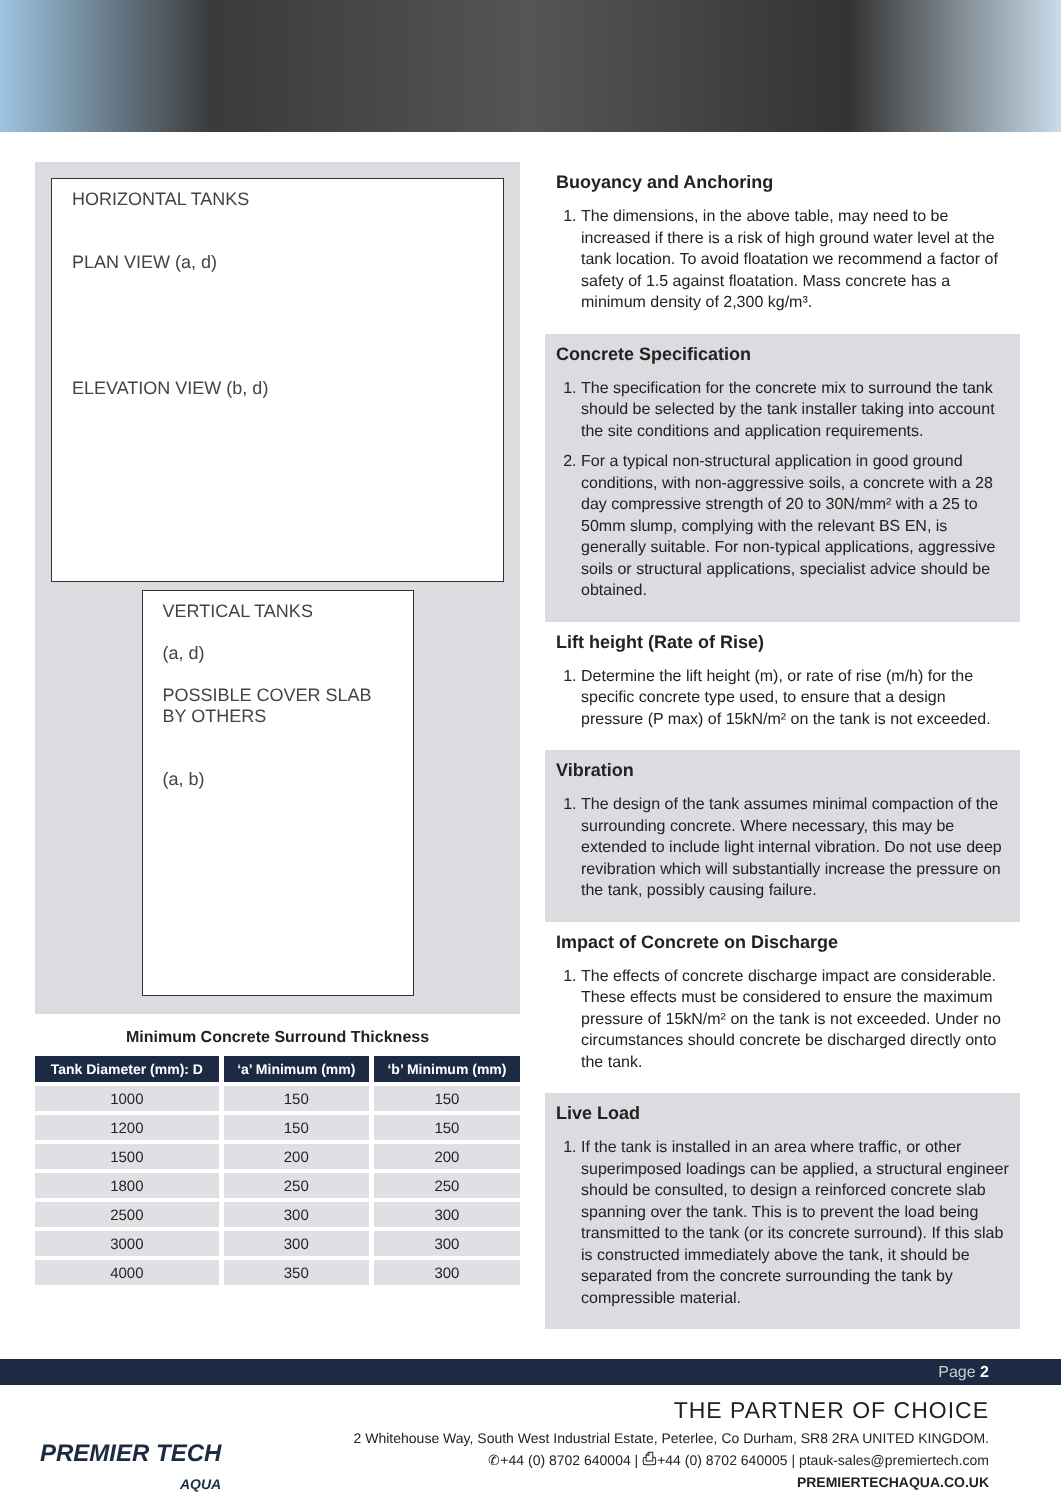HORIZONTAL TANKS
PLAN VIEW (a, d)
ELEVATION VIEW (b, d)
VERTICAL TANKS
(a, d)
POSSIBLE COVER SLAB BY OTHERS
(a, b)
Minimum Concrete Surround Thickness
| Tank Diameter (mm): D | ‘a’ Minimum (mm) | ‘b’ Minimum (mm) |
| --- | --- | --- |
| 1000 | 150 | 150 |
| 1200 | 150 | 150 |
| 1500 | 200 | 200 |
| 1800 | 250 | 250 |
| 2500 | 300 | 300 |
| 3000 | 300 | 300 |
| 4000 | 350 | 300 |
Buoyancy and Anchoring
1. The dimensions, in the above table, may need to be increased if there is a risk of high ground water level at the tank location. To avoid floatation we recommend a factor of safety of 1.5 against floatation. Mass concrete has a minimum density of 2,300 kg/m³.
Concrete Specification
1. The specification for the concrete mix to surround the tank should be selected by the tank installer taking into account the site conditions and application requirements.
2. For a typical non-structural application in good ground conditions, with non-aggressive soils, a concrete with a 28 day compressive strength of 20 to 30N/mm² with a 25 to 50mm slump, complying with the relevant BS EN, is generally suitable. For non-typical applications, aggressive soils or structural applications, specialist advice should be obtained.
Lift height (Rate of Rise)
1. Determine the lift height (m), or rate of rise (m/h) for the specific concrete type used, to ensure that a design pressure (P max) of 15kN/m² on the tank is not exceeded.
Vibration
1. The design of the tank assumes minimal compaction of the surrounding concrete. Where necessary, this may be extended to include light internal vibration. Do not use deep revibration which will substantially increase the pressure on the tank, possibly causing failure.
Impact of Concrete on Discharge
1. The effects of concrete discharge impact are considerable. These effects must be considered to ensure the maximum pressure of 15kN/m² on the tank is not exceeded. Under no circumstances should concrete be discharged directly onto the tank.
Live Load
1. If the tank is installed in an area where traffic, or other superimposed loadings can be applied, a structural engineer should be consulted, to design a reinforced concrete slab spanning over the tank. This is to prevent the load being transmitted to the tank (or its concrete surround). If this slab is constructed immediately above the tank, it should be separated from the concrete surrounding the tank by compressible material.
Page 2
PREMIER TECH
AQUA
THE PARTNER OF CHOICE
2 Whitehouse Way, South West Industrial Estate, Peterlee, Co Durham, SR8 2RA UNITED KINGDOM.
✆+44 (0) 8702 640004 | ⎙+44 (0) 8702 640005 | ptauk-sales@premiertech.com
PREMIERTECHAQUA.CO.UK